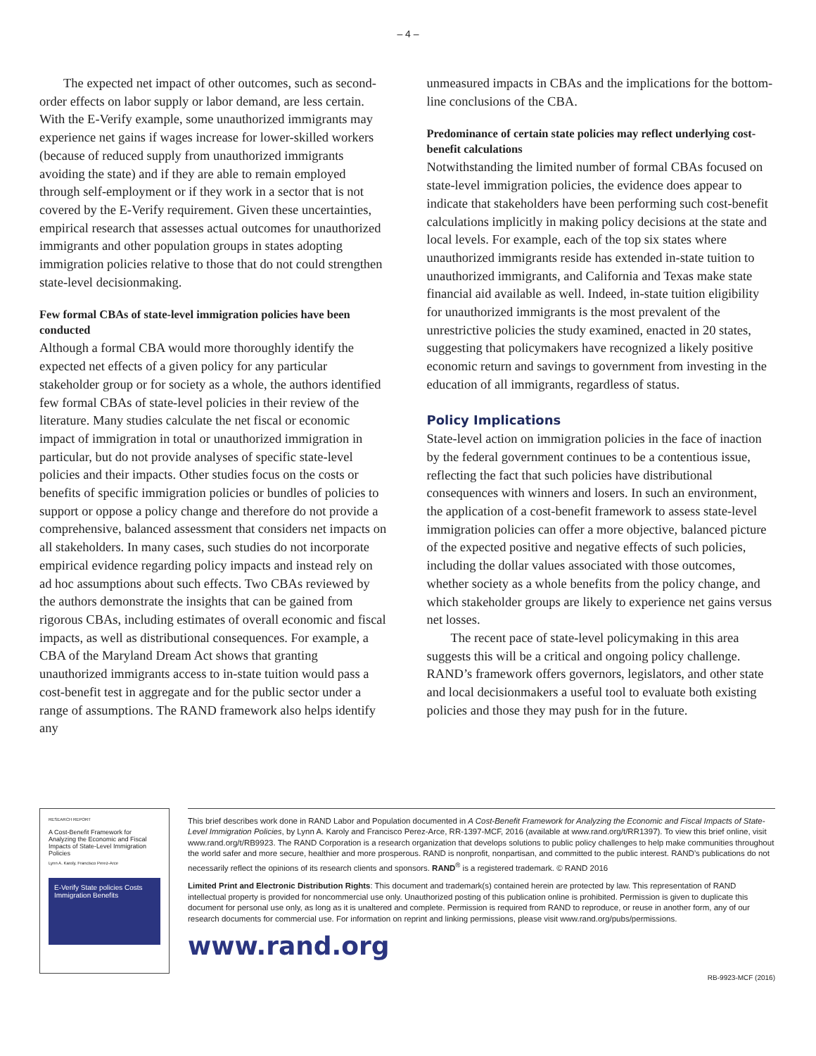– 4 –
The expected net impact of other outcomes, such as second-order effects on labor supply or labor demand, are less certain. With the E-Verify example, some unauthorized immigrants may experience net gains if wages increase for lower-skilled workers (because of reduced supply from unauthorized immigrants avoiding the state) and if they are able to remain employed through self-employment or if they work in a sector that is not covered by the E-Verify requirement. Given these uncertainties, empirical research that assesses actual outcomes for unauthorized immigrants and other population groups in states adopting immigration policies relative to those that do not could strengthen state-level decisionmaking.
Few formal CBAs of state-level immigration policies have been conducted
Although a formal CBA would more thoroughly identify the expected net effects of a given policy for any particular stakeholder group or for society as a whole, the authors identified few formal CBAs of state-level policies in their review of the literature. Many studies calculate the net fiscal or economic impact of immigration in total or unauthorized immigration in particular, but do not provide analyses of specific state-level policies and their impacts. Other studies focus on the costs or benefits of specific immigration policies or bundles of policies to support or oppose a policy change and therefore do not provide a comprehensive, balanced assessment that considers net impacts on all stakeholders. In many cases, such studies do not incorporate empirical evidence regarding policy impacts and instead rely on ad hoc assumptions about such effects. Two CBAs reviewed by the authors demonstrate the insights that can be gained from rigorous CBAs, including estimates of overall economic and fiscal impacts, as well as distributional consequences. For example, a CBA of the Maryland Dream Act shows that granting unauthorized immigrants access to in-state tuition would pass a cost-benefit test in aggregate and for the public sector under a range of assumptions. The RAND framework also helps identify any
unmeasured impacts in CBAs and the implications for the bottom-line conclusions of the CBA.
Predominance of certain state policies may reflect underlying cost-benefit calculations
Notwithstanding the limited number of formal CBAs focused on state-level immigration policies, the evidence does appear to indicate that stakeholders have been performing such cost-benefit calculations implicitly in making policy decisions at the state and local levels. For example, each of the top six states where unauthorized immigrants reside has extended in-state tuition to unauthorized immigrants, and California and Texas make state financial aid available as well. Indeed, in-state tuition eligibility for unauthorized immigrants is the most prevalent of the unrestrictive policies the study examined, enacted in 20 states, suggesting that policymakers have recognized a likely positive economic return and savings to government from investing in the education of all immigrants, regardless of status.
Policy Implications
State-level action on immigration policies in the face of inaction by the federal government continues to be a contentious issue, reflecting the fact that such policies have distributional consequences with winners and losers. In such an environment, the application of a cost-benefit framework to assess state-level immigration policies can offer a more objective, balanced picture of the expected positive and negative effects of such policies, including the dollar values associated with those outcomes, whether society as a whole benefits from the policy change, and which stakeholder groups are likely to experience net gains versus net losses.
The recent pace of state-level policymaking in this area suggests this will be a critical and ongoing policy challenge. RAND’s framework offers governors, legislators, and other state and local decisionmakers a useful tool to evaluate both existing policies and those they may push for in the future.
RESEARCH REPORT
A Cost-Benefit Framework for Analyzing the Economic and Fiscal Impacts of State-Level Immigration Policies
Lynn A. Karoly, Francisco Perez-Arce
E-Verify State policies Costs Immigration Benefits
This brief describes work done in RAND Labor and Population documented in A Cost-Benefit Framework for Analyzing the Economic and Fiscal Impacts of State-Level Immigration Policies, by Lynn A. Karoly and Francisco Perez-Arce, RR-1397-MCF, 2016 (available at www.rand.org/t/RR1397). To view this brief online, visit www.rand.org/t/RB9923. The RAND Corporation is a research organization that develops solutions to public policy challenges to help make communities throughout the world safer and more secure, healthier and more prosperous. RAND is nonprofit, nonpartisan, and committed to the public interest. RAND’s publications do not necessarily reflect the opinions of its research clients and sponsors. RAND<sup>®</sup> is a registered trademark. © RAND 2016
Limited Print and Electronic Distribution Rights: This document and trademark(s) contained herein are protected by law. This representation of RAND intellectual property is provided for noncommercial use only. Unauthorized posting of this publication online is prohibited. Permission is given to duplicate this document for personal use only, as long as it is unaltered and complete. Permission is required from RAND to reproduce, or reuse in another form, any of our research documents for commercial use. For information on reprint and linking permissions, please visit www.rand.org/pubs/permissions.
www.rand.org
RB-9923-MCF (2016)